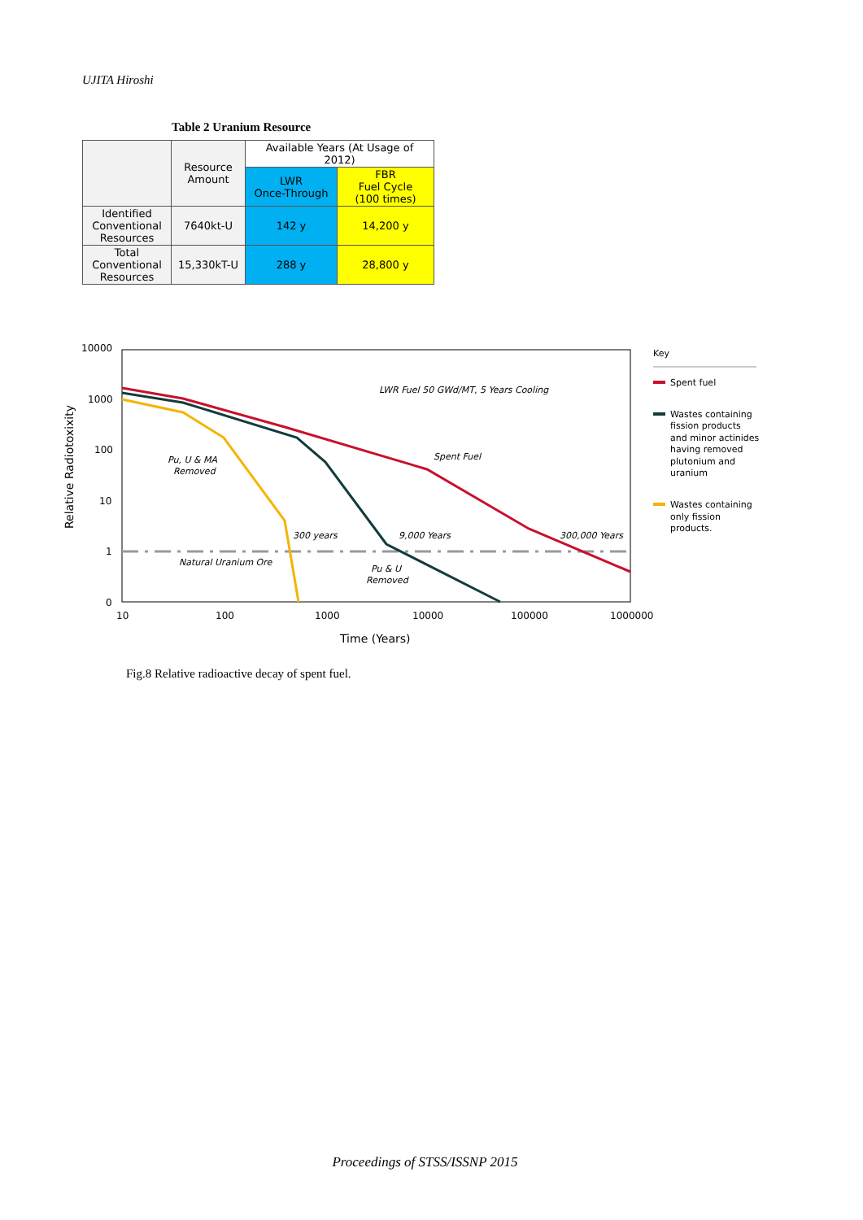UJITA Hiroshi
Table 2 Uranium Resource
| | Resource Amount | Available Years (At Usage of 2012) | |
| --- | --- | --- | --- |
| | | LWR Once-Through | FBR Fuel Cycle (100 times) |
| Identified Conventional Resources | 7640kt-U | 142 y | 14,200 y |
| Total Conventional Resources | 15,330kT-U | 288 y | 28,800 y |
10000
1000
100
10
1
0
10
100
1000
10000
100000
1000000
Time (Years)
Relative Radiotoxixity
LWR Fuel 50 GWd/MT, 5 Years Cooling
Spent Fuel
Pu, U & MA
Removed
300 years
9,000 Years
300,000 Years
Natural Uranium Ore
Pu & U
Removed
Key
Spent fuel
Wastes containing
fission products
and minor actinides
having removed
plutonium and
uranium
Wastes containing
only fission
products.
Fig.8 Relative radioactive decay of spent fuel.
Proceedings of STSS/ISSNP 2015